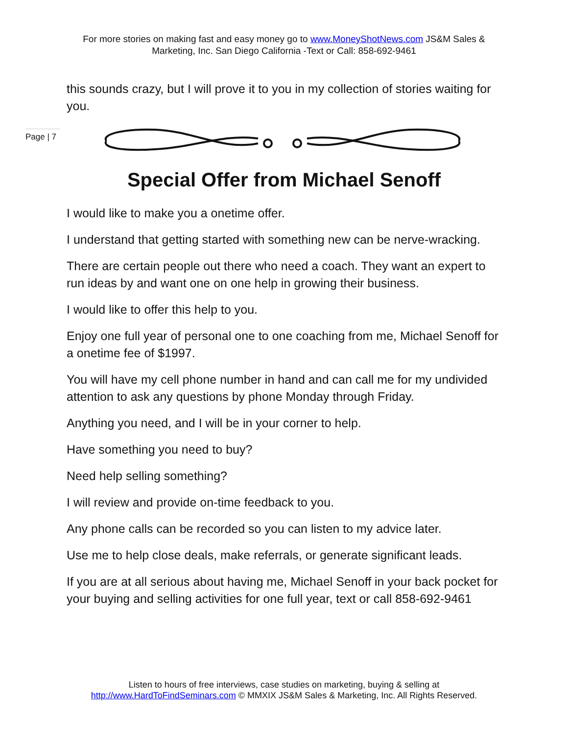For more stories on making fast and easy money go to www.MoneyShotNews.com JS&M Sales & Marketing, Inc. San Diego California -Text or Call: 858-692-9461
this sounds crazy, but I will prove it to you in my collection of stories waiting for you.
Page | 7
Special Offer from Michael Senoff
I would like to make you a onetime offer.
I understand that getting started with something new can be nerve-wracking.
There are certain people out there who need a coach. They want an expert to run ideas by and want one on one help in growing their business.
I would like to offer this help to you.
Enjoy one full year of personal one to one coaching from me, Michael Senoff for a onetime fee of $1997.
You will have my cell phone number in hand and can call me for my undivided attention to ask any questions by phone Monday through Friday.
Anything you need, and I will be in your corner to help.
Have something you need to buy?
Need help selling something?
I will review and provide on-time feedback to you.
Any phone calls can be recorded so you can listen to my advice later.
Use me to help close deals, make referrals, or generate significant leads.
If you are at all serious about having me, Michael Senoff in your back pocket for your buying and selling activities for one full year, text or call 858-692-9461
Listen to hours of free interviews, case studies on marketing, buying & selling at
http://www.HardToFindSeminars.com © MMXIX JS&M Sales & Marketing, Inc. All Rights Reserved.